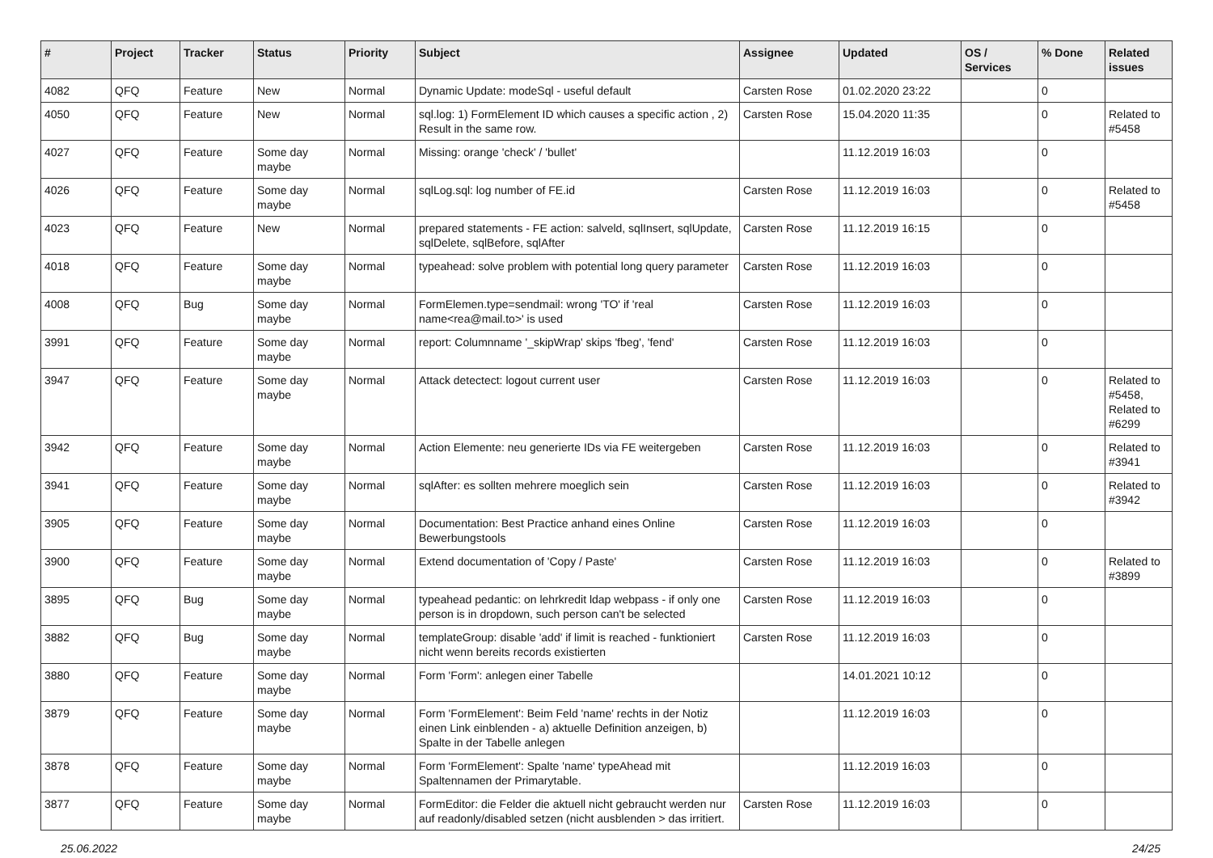| # | Project | Tracker | Status | Priority | Subject | Assignee | Updated | OS / Services | % Done | Related issues |
| --- | --- | --- | --- | --- | --- | --- | --- | --- | --- | --- |
| 4082 | QFQ | Feature | New | Normal | Dynamic Update: modeSql - useful default | Carsten Rose | 01.02.2020 23:22 | | 0 | |
| 4050 | QFQ | Feature | New | Normal | sql.log: 1) FormElement ID which causes a specific action , 2) Result in the same row. | Carsten Rose | 15.04.2020 11:35 | | 0 | Related to #5458 |
| 4027 | QFQ | Feature | Some day maybe | Normal | Missing: orange 'check' / 'bullet' | | 11.12.2019 16:03 | | 0 | |
| 4026 | QFQ | Feature | Some day maybe | Normal | sqlLog.sql: log number of FE.id | Carsten Rose | 11.12.2019 16:03 | | 0 | Related to #5458 |
| 4023 | QFQ | Feature | New | Normal | prepared statements - FE action: salveld, sqlInsert, sqlUpdate, sqlDelete, sqlBefore, sqlAfter | Carsten Rose | 11.12.2019 16:15 | | 0 | |
| 4018 | QFQ | Feature | Some day maybe | Normal | typeahead: solve problem with potential long query parameter | Carsten Rose | 11.12.2019 16:03 | | 0 | |
| 4008 | QFQ | Bug | Some day maybe | Normal | FormElemen.type=sendmail: wrong 'TO' if 'real name<rea@mail.to>' is used | Carsten Rose | 11.12.2019 16:03 | | 0 | |
| 3991 | QFQ | Feature | Some day maybe | Normal | report: Columnname '_skipWrap' skips 'fbeg', 'fend' | Carsten Rose | 11.12.2019 16:03 | | 0 | |
| 3947 | QFQ | Feature | Some day maybe | Normal | Attack detectect: logout current user | Carsten Rose | 11.12.2019 16:03 | | 0 | Related to #5458, Related to #6299 |
| 3942 | QFQ | Feature | Some day maybe | Normal | Action Elemente: neu generierte IDs via FE weitergeben | Carsten Rose | 11.12.2019 16:03 | | 0 | Related to #3941 |
| 3941 | QFQ | Feature | Some day maybe | Normal | sqlAfter: es sollten mehrere moeglich sein | Carsten Rose | 11.12.2019 16:03 | | 0 | Related to #3942 |
| 3905 | QFQ | Feature | Some day maybe | Normal | Documentation: Best Practice anhand eines Online Bewerbungstools | Carsten Rose | 11.12.2019 16:03 | | 0 | |
| 3900 | QFQ | Feature | Some day maybe | Normal | Extend documentation of 'Copy / Paste' | Carsten Rose | 11.12.2019 16:03 | | 0 | Related to #3899 |
| 3895 | QFQ | Bug | Some day maybe | Normal | typeahead pedantic: on lehrkredit ldap webpass - if only one person is in dropdown, such person can't be selected | Carsten Rose | 11.12.2019 16:03 | | 0 | |
| 3882 | QFQ | Bug | Some day maybe | Normal | templateGroup: disable 'add' if limit is reached - funktioniert nicht wenn bereits records existierten | Carsten Rose | 11.12.2019 16:03 | | 0 | |
| 3880 | QFQ | Feature | Some day maybe | Normal | Form 'Form': anlegen einer Tabelle | | 14.01.2021 10:12 | | 0 | |
| 3879 | QFQ | Feature | Some day maybe | Normal | Form 'FormElement': Beim Feld 'name' rechts in der Notiz einen Link einblenden - a) aktuelle Definition anzeigen, b) Spalte in der Tabelle anlegen | | 11.12.2019 16:03 | | 0 | |
| 3878 | QFQ | Feature | Some day maybe | Normal | Form 'FormElement': Spalte 'name' typeAhead mit Spaltennamen der Primarytable. | | 11.12.2019 16:03 | | 0 | |
| 3877 | QFQ | Feature | Some day maybe | Normal | FormEditor: die Felder die aktuell nicht gebraucht werden nur auf readonly/disabled setzen (nicht ausblenden > das irritiert. | Carsten Rose | 11.12.2019 16:03 | | 0 | |
25.06.2022 24/25